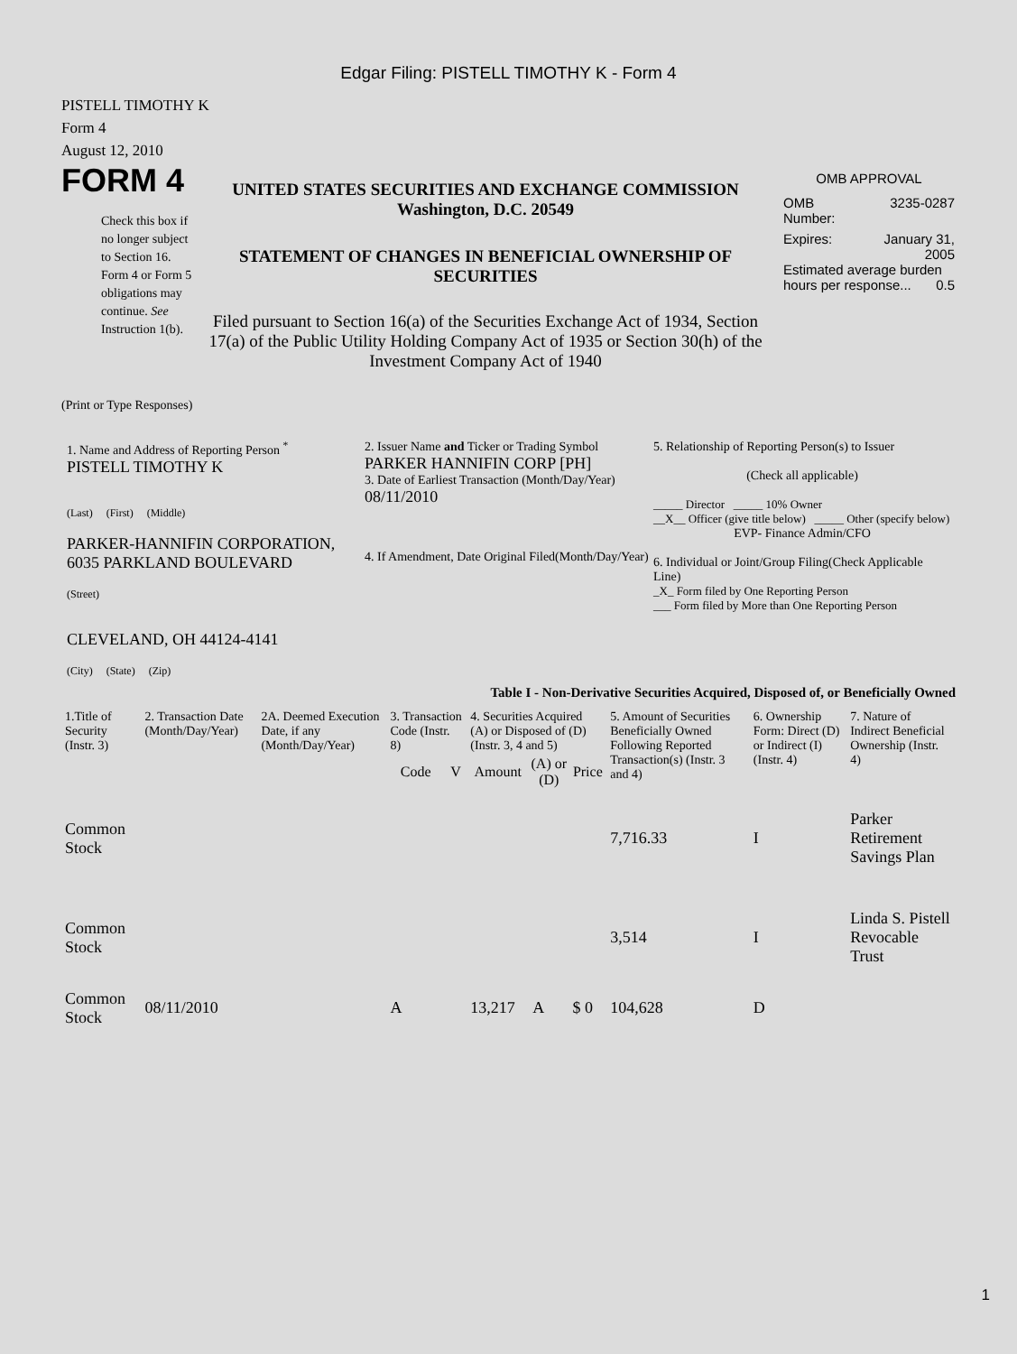Edgar Filing: PISTELL TIMOTHY K - Form 4
PISTELL TIMOTHY K
Form 4
August 12, 2010
FORM 4
Check this box if no longer subject to Section 16. Form 4 or Form 5 obligations may continue. See Instruction 1(b).
UNITED STATES SECURITIES AND EXCHANGE COMMISSION
Washington, D.C. 20549
STATEMENT OF CHANGES IN BENEFICIAL OWNERSHIP OF SECURITIES
Filed pursuant to Section 16(a) of the Securities Exchange Act of 1934, Section 17(a) of the Public Utility Holding Company Act of 1935 or Section 30(h) of the Investment Company Act of 1940
OMB APPROVAL
OMB
Number: 3235-0287
Expires: January 31,
2005
Estimated average burden hours per response... 0.5
(Print or Type Responses)
1. Name and Address of Reporting Person <sup>*</sup>
PISTELL TIMOTHY K
(Last) (First) (Middle)
PARKER-HANNIFIN CORPORATION, 6035 PARKLAND BOULEVARD
(Street)
CLEVELAND, OH 44124-4141
(City) (State) (Zip)
2. Issuer Name and Ticker or Trading Symbol
PARKER HANNIFIN CORP [PH]
3. Date of Earliest Transaction (Month/Day/Year)
08/11/2010
4. If Amendment, Date Original Filed(Month/Day/Year)
5. Relationship of Reporting Person(s) to Issuer
(Check all applicable)
_____ Director _____ 10% Owner
__X__ Officer (give title below) _____ Other (specify below)
EVP- Finance Admin/CFO
6. Individual or Joint/Group Filing(Check Applicable Line)
_X_ Form filed by One Reporting Person
___ Form filed by More than One Reporting Person
Table I - Non-Derivative Securities Acquired, Disposed of, or Beneficially Owned
| 1.Title of Security (Instr. 3) | 2. Transaction Date (Month/Day/Year) | 2A. Deemed Execution Date, if any (Month/Day/Year) | 3. Transaction Code (Instr. 8) | | 4. Securities Acquired (A) or Disposed of (D) (Instr. 3, 4 and 5) | | | 5. Amount of Securities Beneficially Owned Following Reported Transaction(s) (Instr. 3 and 4) | 6. Ownership Form: Direct (D) or Indirect (I) (Instr. 4) | 7. Nature of Indirect Beneficial Ownership (Instr. 4) |
| | | | Code | V | Amount | (A) or (D) | Price | | | |
| Common Stock | | | | | | | | 7,716.33 | I | Parker Retirement Savings Plan |
| Common Stock | | | | | | | | 3,514 | I | Linda S. Pistell Revocable Trust |
| Common Stock | 08/11/2010 | | A | | 13,217 | A | $ 0 | 104,628 | D | |
1